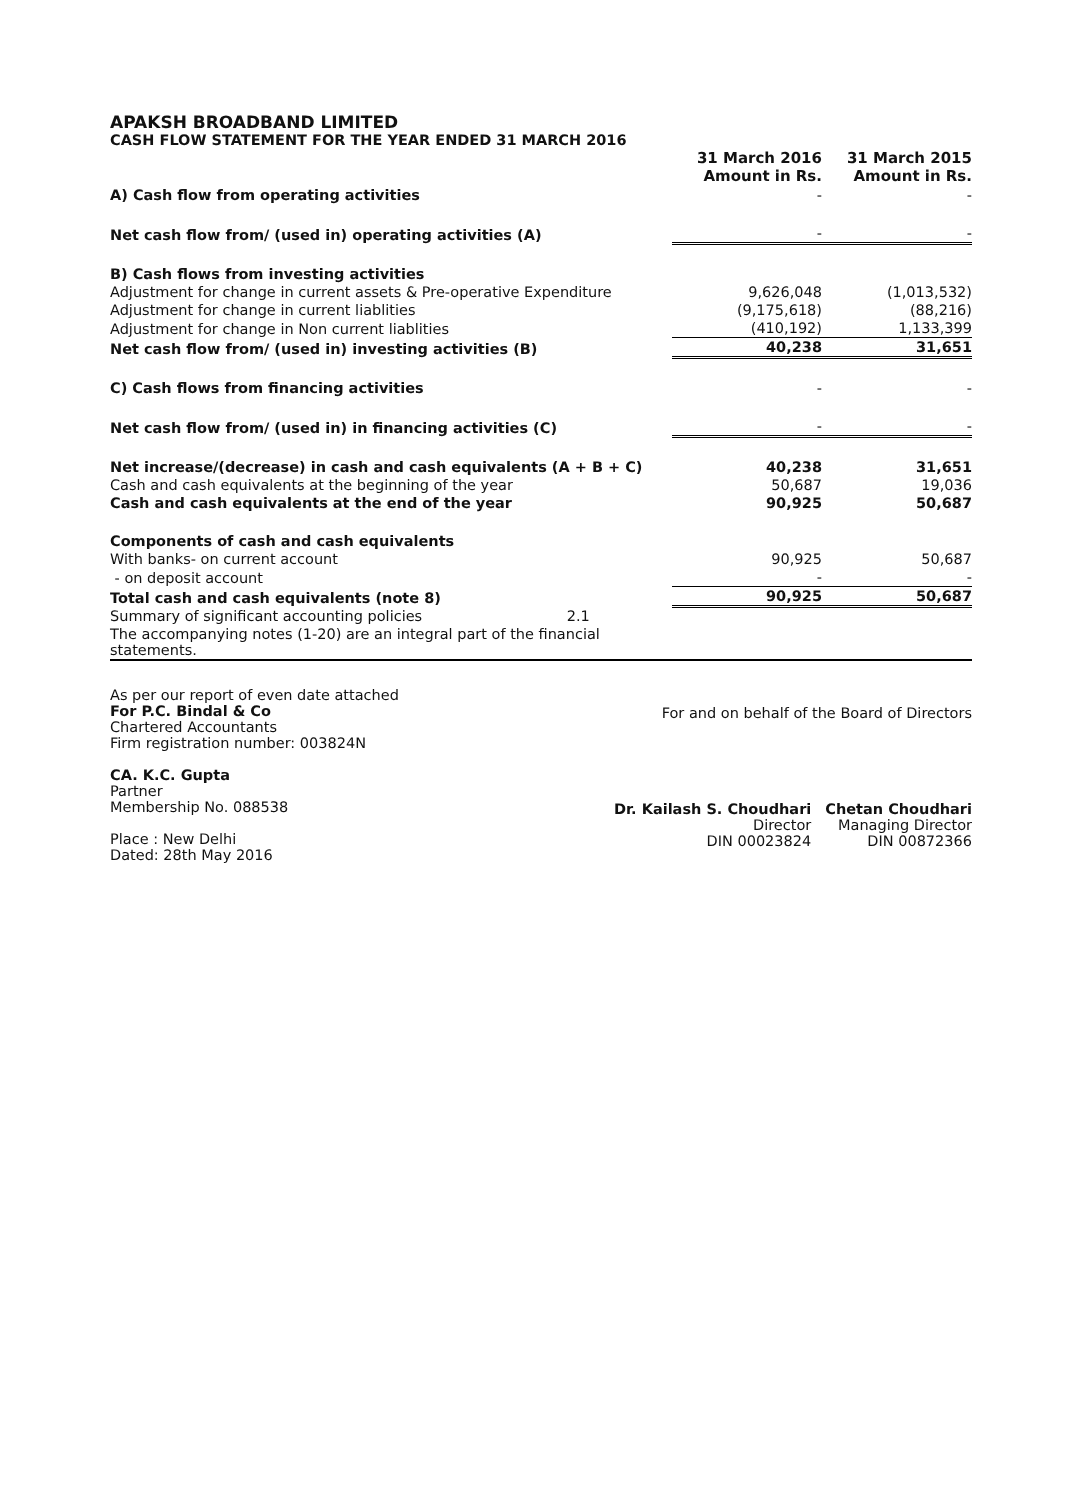APAKSH BROADBAND LIMITED
CASH FLOW STATEMENT FOR THE YEAR ENDED 31 MARCH 2016
| | 31 March 2016 Amount in Rs. | 31 March 2015 Amount in Rs. |
| A) Cash flow from operating activities | - | - |
| Net cash flow from/ (used in) operating activities (A) | - | - |
| B) Cash flows from investing activities | | |
| Adjustment for change in current assets & Pre-operative Expenditure | 9,626,048 | (1,013,532) |
| Adjustment for change in current liablities | (9,175,618) | (88,216) |
| Adjustment for change in Non current liablities | (410,192) | 1,133,399 |
| Net cash flow from/ (used in) investing activities (B) | 40,238 | 31,651 |
| C) Cash flows from financing activities | - | - |
| Net cash flow from/ (used in) in financing activities (C) | - | - |
| Net increase/(decrease) in cash and cash equivalents (A + B + C) | 40,238 | 31,651 |
| Cash and cash equivalents at the beginning of the year | 50,687 | 19,036 |
| Cash and cash equivalents at the end of the year | 90,925 | 50,687 |
| Components of cash and cash equivalents | | |
| With banks- on current account | 90,925 | 50,687 |
| - on deposit account | - | - |
| Total cash and cash equivalents (note 8) | 90,925 | 50,687 |
| Summary of significant accounting policies 2.1 | | |
| The accompanying notes (1-20) are an integral part of the financial statements. | | |
As per our report of even date attached
For P.C. Bindal & Co
Chartered Accountants
Firm registration number: 003824N
CA. K.C. Gupta
Partner
Membership No. 088538
Place : New Delhi
Dated: 28th May 2016
For and on behalf of the Board of Directors
Dr. Kailash S. Choudhari
Director
DIN 00023824
Chetan Choudhari
Managing Director
DIN 00872366